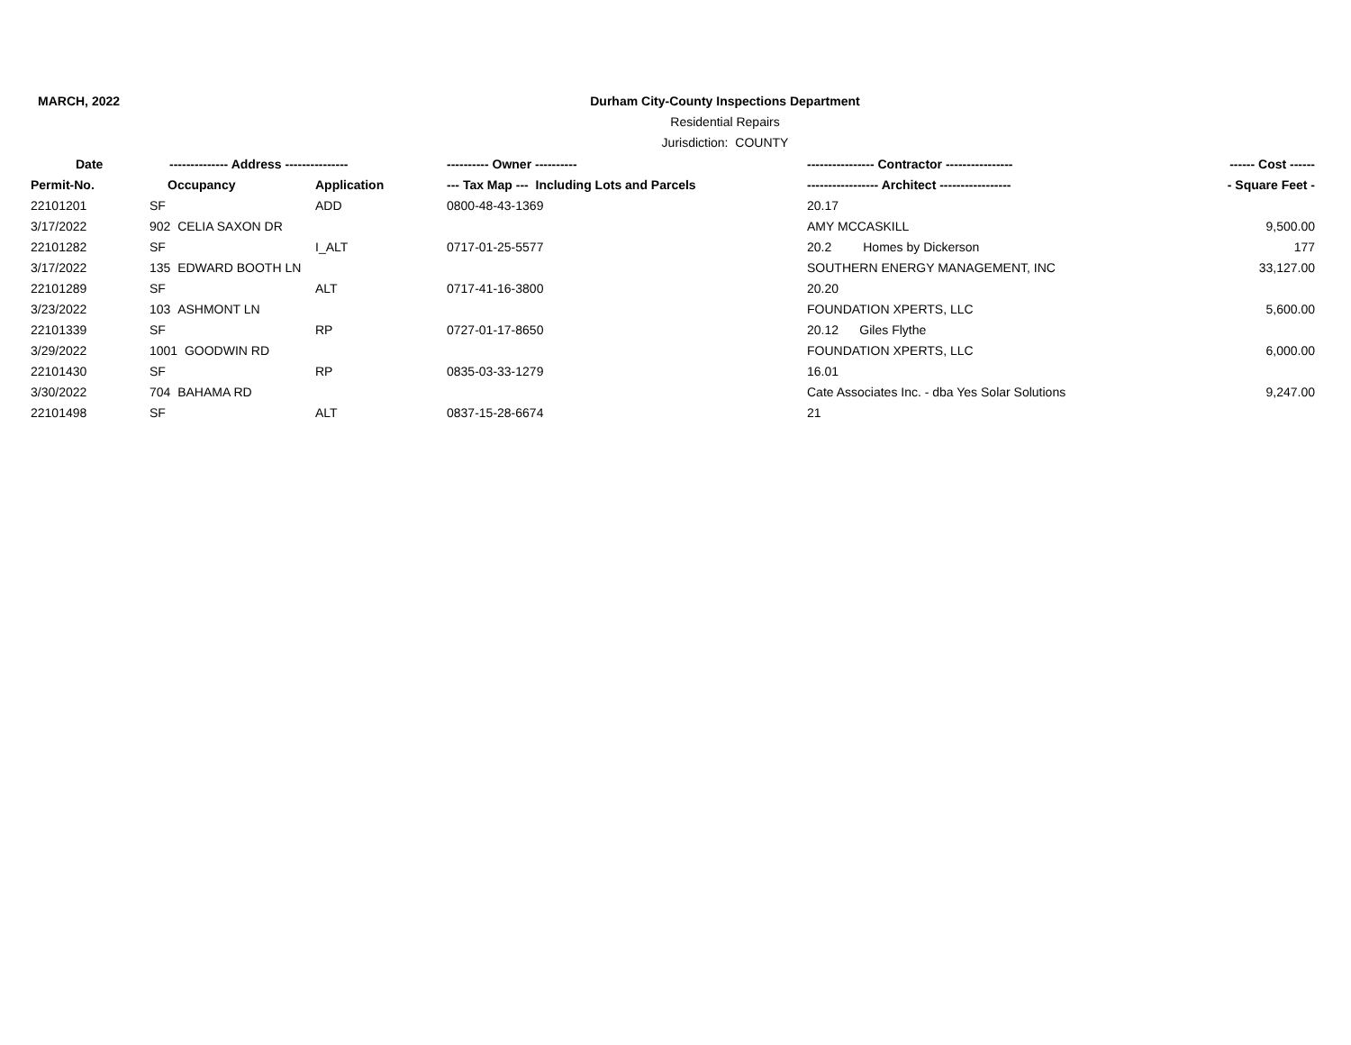MARCH, 2022
Durham City-County Inspections Department
Residential Repairs
Jurisdiction: COUNTY
| Date | -------------- Address --------------- | | ---------- Owner ---------- | ---------------- Contractor ---------------- | ------ Cost ------ |
| --- | --- | --- | --- | --- | --- |
| Permit-No. | Occupancy | Application | --- Tax Map --- Including Lots and Parcels | ----------------- Architect ----------------- | - Square Feet - |
| 22101201 | SF | ADD | 0800-48-43-1369 | 20.17 | |
| 3/17/2022 | 902 CELIA SAXON DR | | | AMY MCCASKILL | 9,500.00 |
| 22101282 | SF | I_ALT | 0717-01-25-5577 | 20.2 Homes by Dickerson | 177 |
| 3/17/2022 | 135 EDWARD BOOTH LN | | | SOUTHERN ENERGY MANAGEMENT, INC | 33,127.00 |
| 22101289 | SF | ALT | 0717-41-16-3800 | 20.20 | |
| 3/23/2022 | 103 ASHMONT LN | | | FOUNDATION XPERTS, LLC | 5,600.00 |
| 22101339 | SF | RP | 0727-01-17-8650 | 20.12 Giles Flythe | |
| 3/29/2022 | 1001 GOODWIN RD | | | FOUNDATION XPERTS, LLC | 6,000.00 |
| 22101430 | SF | RP | 0835-03-33-1279 | 16.01 | |
| 3/30/2022 | 704 BAHAMA RD | | | Cate Associates Inc. - dba Yes Solar Solutions | 9,247.00 |
| 22101498 | SF | ALT | 0837-15-28-6674 | 21 | |